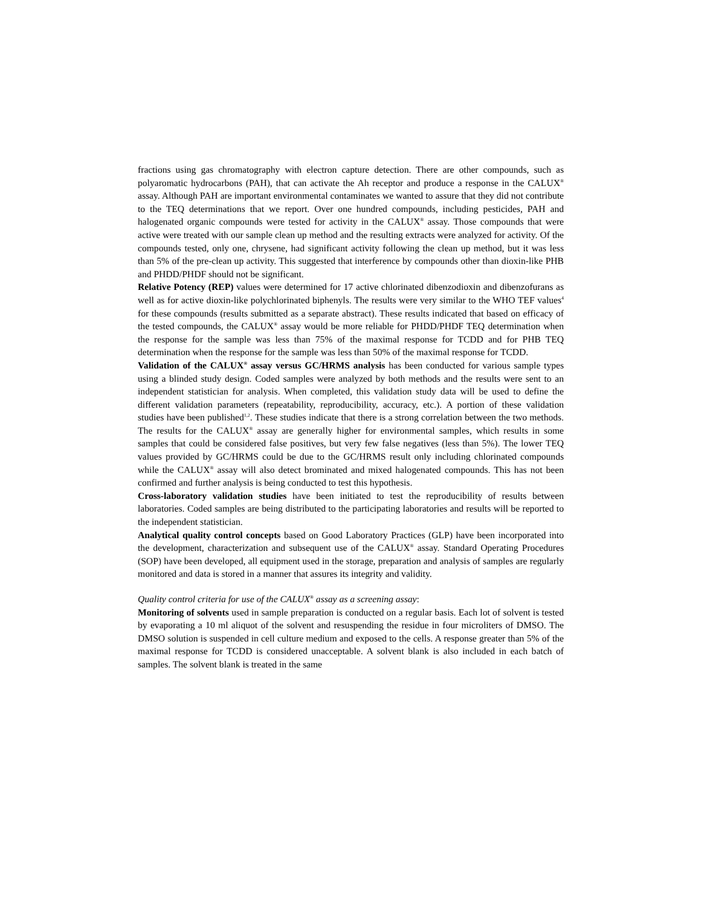fractions using gas chromatography with electron capture detection. There are other compounds, such as polyaromatic hydrocarbons (PAH), that can activate the Ah receptor and produce a response in the CALUX<sup>®</sup> assay. Although PAH are important environmental contaminates we wanted to assure that they did not contribute to the TEQ determinations that we report. Over one hundred compounds, including pesticides, PAH and halogenated organic compounds were tested for activity in the CALUX<sup>®</sup> assay. Those compounds that were active were treated with our sample clean up method and the resulting extracts were analyzed for activity. Of the compounds tested, only one, chrysene, had significant activity following the clean up method, but it was less than 5% of the pre-clean up activity. This suggested that interference by compounds other than dioxin-like PHB and PHDD/PHDF should not be significant.
Relative Potency (REP) values were determined for 17 active chlorinated dibenzodioxin and dibenzofurans as well as for active dioxin-like polychlorinated biphenyls. The results were very similar to the WHO TEF values<sup>4</sup> for these compounds (results submitted as a separate abstract). These results indicated that based on efficacy of the tested compounds, the CALUX<sup>®</sup> assay would be more reliable for PHDD/PHDF TEQ determination when the response for the sample was less than 75% of the maximal response for TCDD and for PHB TEQ determination when the response for the sample was less than 50% of the maximal response for TCDD.
Validation of the CALUX<sup>®</sup> assay versus GC/HRMS analysis has been conducted for various sample types using a blinded study design. Coded samples were analyzed by both methods and the results were sent to an independent statistician for analysis. When completed, this validation study data will be used to define the different validation parameters (repeatability, reproducibility, accuracy, etc.). A portion of these validation studies have been published<sup>1,2</sup>. These studies indicate that there is a strong correlation between the two methods. The results for the CALUX<sup>®</sup> assay are generally higher for environmental samples, which results in some samples that could be considered false positives, but very few false negatives (less than 5%). The lower TEQ values provided by GC/HRMS could be due to the GC/HRMS result only including chlorinated compounds while the CALUX<sup>®</sup> assay will also detect brominated and mixed halogenated compounds. This has not been confirmed and further analysis is being conducted to test this hypothesis.
Cross-laboratory validation studies have been initiated to test the reproducibility of results between laboratories. Coded samples are being distributed to the participating laboratories and results will be reported to the independent statistician.
Analytical quality control concepts based on Good Laboratory Practices (GLP) have been incorporated into the development, characterization and subsequent use of the CALUX<sup>®</sup> assay. Standard Operating Procedures (SOP) have been developed, all equipment used in the storage, preparation and analysis of samples are regularly monitored and data is stored in a manner that assures its integrity and validity.
Quality control criteria for use of the CALUX<sup>®</sup> assay as a screening assay:
Monitoring of solvents used in sample preparation is conducted on a regular basis. Each lot of solvent is tested by evaporating a 10 ml aliquot of the solvent and resuspending the residue in four microliters of DMSO. The DMSO solution is suspended in cell culture medium and exposed to the cells. A response greater than 5% of the maximal response for TCDD is considered unacceptable. A solvent blank is also included in each batch of samples. The solvent blank is treated in the same